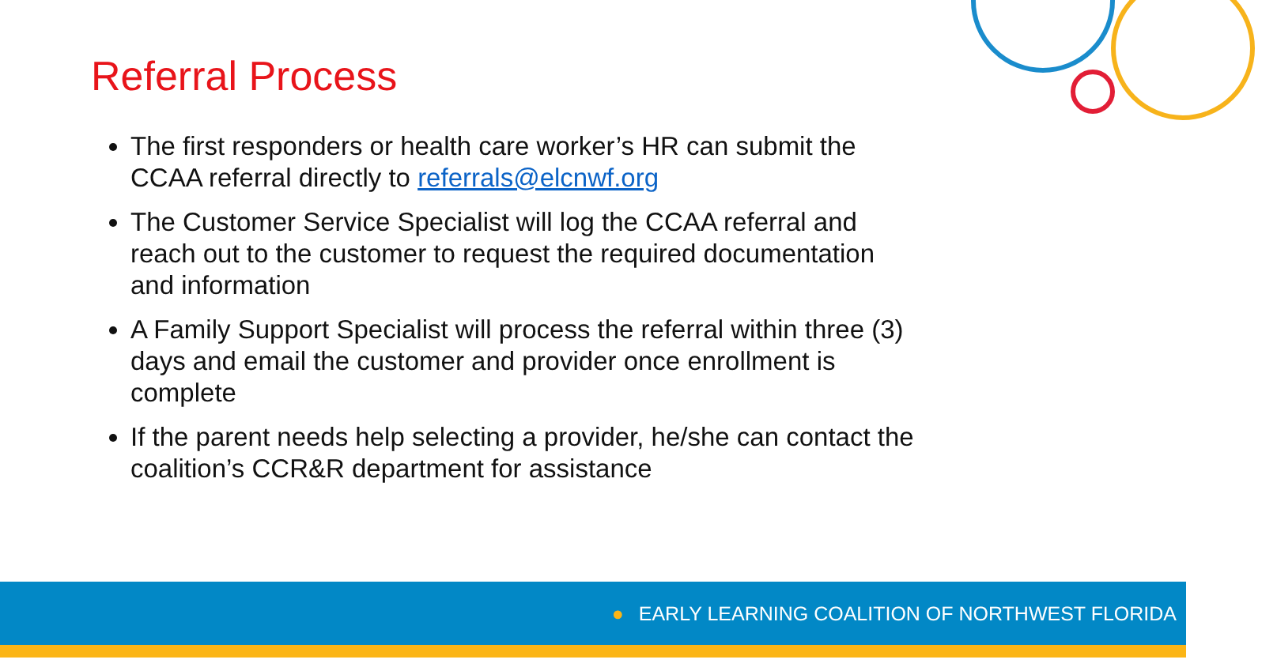Referral Process
The first responders or health care worker’s HR can submit the CCAA referral directly to referrals@elcnwf.org
The Customer Service Specialist will log the CCAA referral and reach out to the customer to request the required documentation and information
A Family Support Specialist will process the referral within three (3) days and email the customer and provider once enrollment is complete
If the parent needs help selecting a provider, he/she can contact the coalition’s CCR&R department for assistance
● EARLY LEARNING COALITION OF NORTHWEST FLORIDA